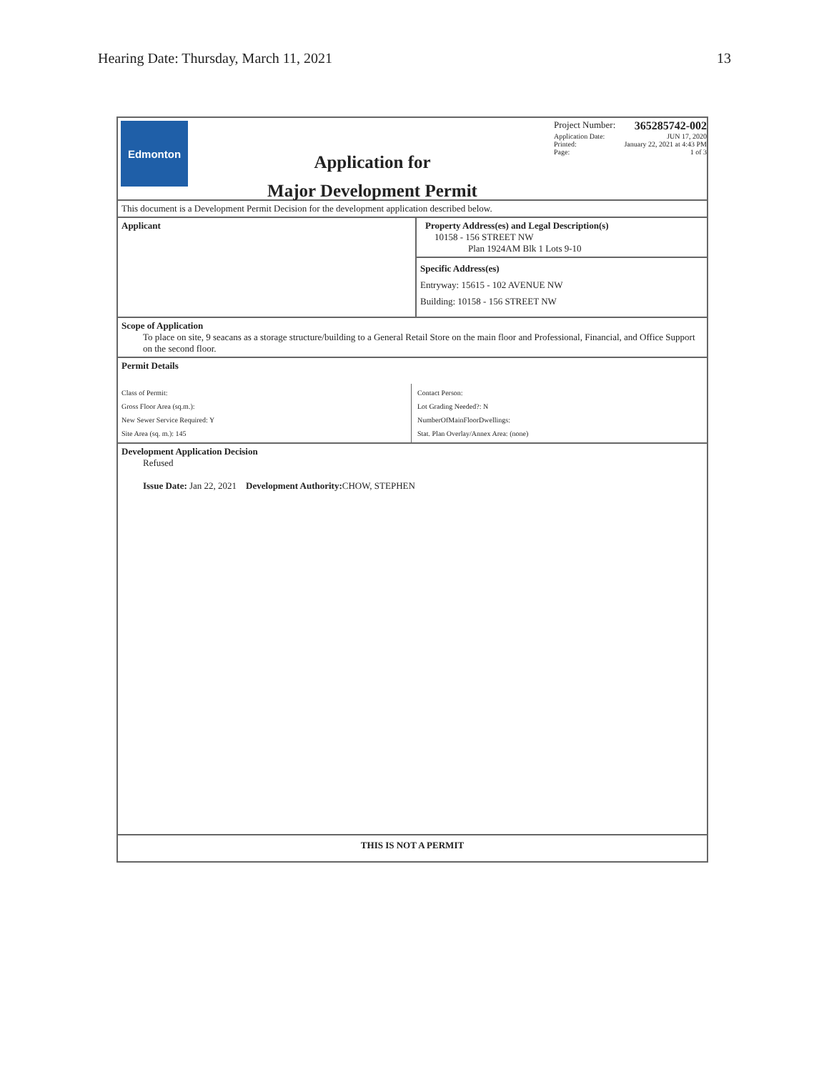Hearing Date: Thursday, March 11, 2021 13
Edmonton
Application for
Major Development Permit
Project Number: 365285742-002
Application Date: JUN 17, 2020
Printed: January 22, 2021 at 4:43 PM
Page: 1 of 3
This document is a Development Permit Decision for the development application described below.
Applicant Property Address(es) and Legal Description(s)
10158 - 156 STREET NW
Plan 1924AM Blk 1 Lots 9-10
Specific Address(es)
Entryway: 15615 - 102 AVENUE NW
Building: 10158 - 156 STREET NW
Scope of Application
To place on site, 9 seacans as a storage structure/building to a General Retail Store on the main floor and Professional, Financial, and Office Support on the second floor.
Permit Details
Class of Permit:
Gross Floor Area (sq.m.):
New Sewer Service Required: Y
Site Area (sq. m.): 145
Contact Person:
Lot Grading Needed?: N
NumberOfMainFloorDwellings:
Stat. Plan Overlay/Annex Area: (none)
Development Application Decision
Refused
Issue Date: Jan 22, 2021 Development Authority: CHOW, STEPHEN
THIS IS NOT A PERMIT